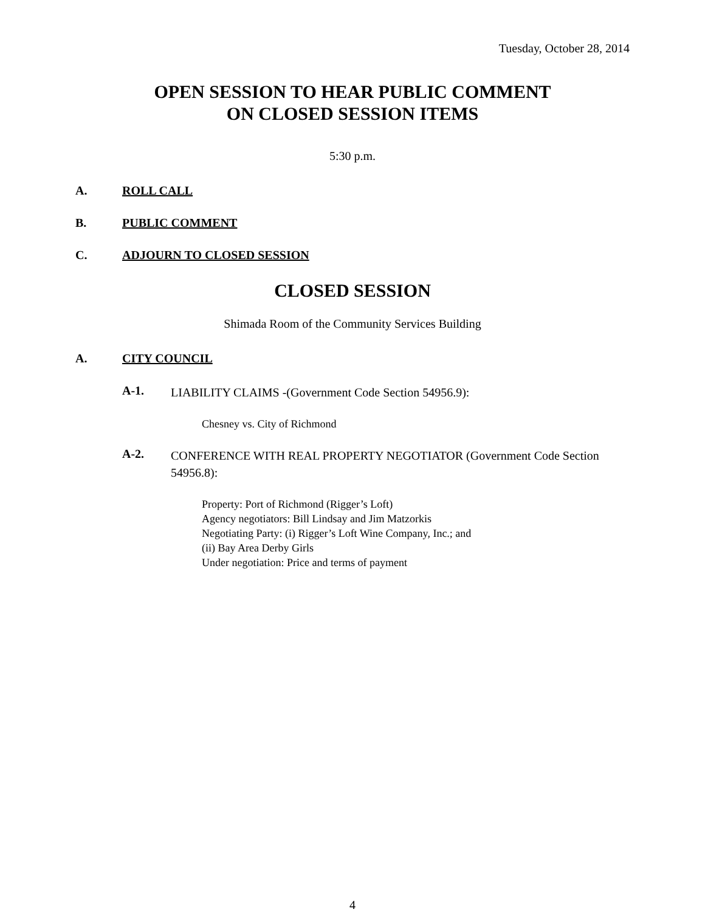Tuesday, October 28, 2014
OPEN SESSION TO HEAR PUBLIC COMMENT
ON CLOSED SESSION ITEMS
5:30 p.m.
A. ROLL CALL
B. PUBLIC COMMENT
C. ADJOURN TO CLOSED SESSION
CLOSED SESSION
Shimada Room of the Community Services Building
A. CITY COUNCIL
A-1. LIABILITY CLAIMS -(Government Code Section 54956.9):
Chesney vs. City of Richmond
A-2. CONFERENCE WITH REAL PROPERTY NEGOTIATOR (Government Code Section 54956.8):
Property: Port of Richmond (Rigger’s Loft)
Agency negotiators: Bill Lindsay and Jim Matzorkis
Negotiating Party: (i) Rigger’s Loft Wine Company, Inc.; and
(ii) Bay Area Derby Girls
Under negotiation: Price and terms of payment
4